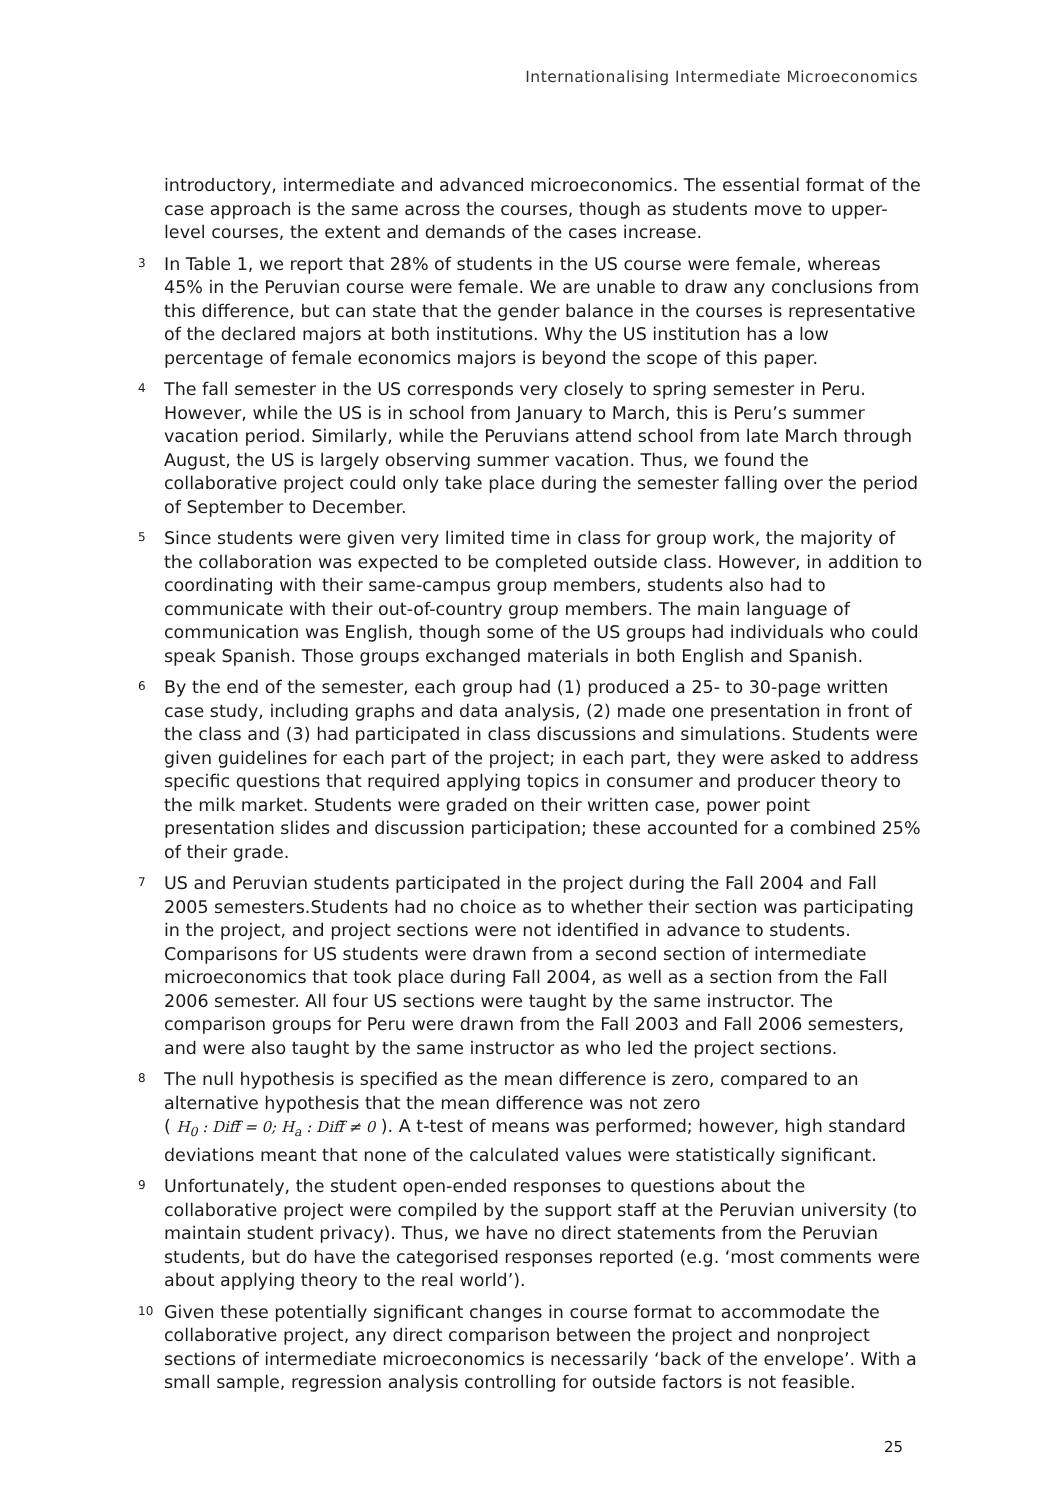Internationalising Intermediate Microeconomics
introductory, intermediate and advanced microeconomics. The essential format of the case approach is the same across the courses, though as students move to upper-level courses, the extent and demands of the cases increase.
<sup>3</sup>
In Table 1, we report that 28% of students in the US course were female, whereas 45% in the Peruvian course were female. We are unable to draw any conclusions from this difference, but can state that the gender balance in the courses is representative of the declared majors at both institutions. Why the US institution has a low percentage of female economics majors is beyond the scope of this paper.
<sup>4</sup>
The fall semester in the US corresponds very closely to spring semester in Peru. However, while the US is in school from January to March, this is Peru’s summer vacation period. Similarly, while the Peruvians attend school from late March through August, the US is largely observing summer vacation. Thus, we found the collaborative project could only take place during the semester falling over the period of September to December.
<sup>5</sup>
Since students were given very limited time in class for group work, the majority of the collaboration was expected to be completed outside class. However, in addition to coordinating with their same-campus group members, students also had to communicate with their out-of-country group members. The main language of communication was English, though some of the US groups had individuals who could speak Spanish. Those groups exchanged materials in both English and Spanish.
<sup>6</sup>
By the end of the semester, each group had (1) produced a 25- to 30-page written case study, including graphs and data analysis, (2) made one presentation in front of the class and (3) had participated in class discussions and simulations. Students were given guidelines for each part of the project; in each part, they were asked to address specific questions that required applying topics in consumer and producer theory to the milk market. Students were graded on their written case, power point presentation slides and discussion participation; these accounted for a combined 25% of their grade.
<sup>7</sup>
US and Peruvian students participated in the project during the Fall 2004 and Fall 2005 semesters.Students had no choice as to whether their section was participating in the project, and project sections were not identified in advance to students. Comparisons for US students were drawn from a second section of intermediate microeconomics that took place during Fall 2004, as well as a section from the Fall 2006 semester. All four US sections were taught by the same instructor. The comparison groups for Peru were drawn from the Fall 2003 and Fall 2006 semesters, and were also taught by the same instructor as who led the project sections.
<sup>8</sup>
The null hypothesis is specified as the mean difference is zero, compared to an alternative hypothesis that the mean difference was not zero
( H<sub>0</sub> : Diff̄ = 0; H<sub>a</sub> : Diff̄ ≠ 0 ). A t-test of means was performed; however, high standard deviations meant that none of the calculated values were statistically significant.
<sup>9</sup>
Unfortunately, the student open-ended responses to questions about the collaborative project were compiled by the support staff at the Peruvian university (to maintain student privacy). Thus, we have no direct statements from the Peruvian students, but do have the categorised responses reported (e.g. ‘most comments were about applying theory to the real world’).
<sup>10</sup>
Given these potentially significant changes in course format to accommodate the collaborative project, any direct comparison between the project and nonproject sections of intermediate microeconomics is necessarily ‘back of the envelope’. With a small sample, regression analysis controlling for outside factors is not feasible.
25